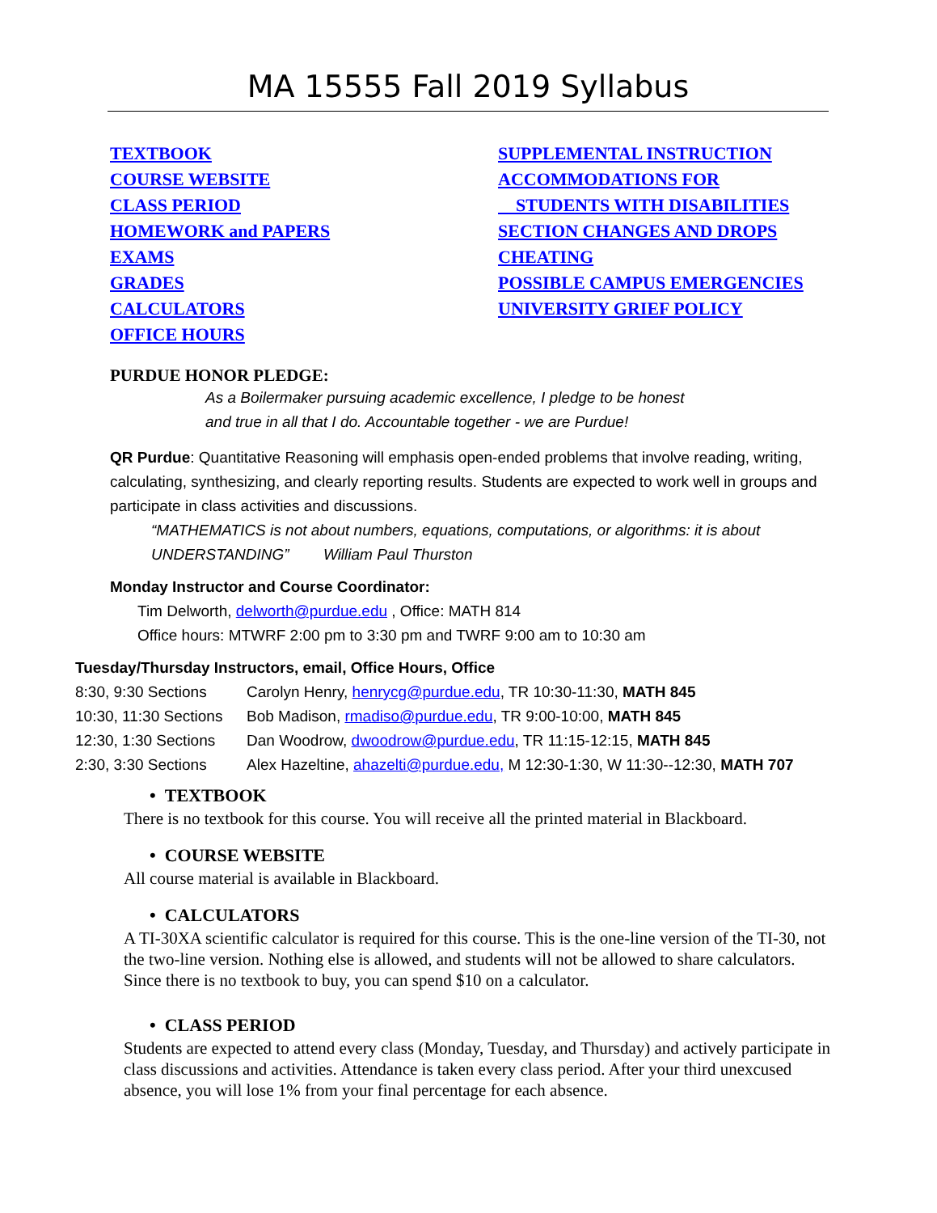MA 15555 Fall 2019 Syllabus
TEXTBOOK
COURSE WEBSITE
CLASS PERIOD
HOMEWORK and PAPERS
EXAMS
GRADES
CALCULATORS
OFFICE HOURS
SUPPLEMENTAL INSTRUCTION
ACCOMMODATIONS FOR
STUDENTS WITH DISABILITIES
SECTION CHANGES AND DROPS
CHEATING
POSSIBLE CAMPUS EMERGENCIES
UNIVERSITY GRIEF POLICY
PURDUE HONOR PLEDGE:
As a Boilermaker pursuing academic excellence, I pledge to be honest
and true in all that I do. Accountable together - we are Purdue!
QR Purdue: Quantitative Reasoning will emphasis open-ended problems that involve reading, writing, calculating, synthesizing, and clearly reporting results. Students are expected to work well in groups and participate in class activities and discussions.
“MATHEMATICS is not about numbers, equations, computations, or algorithms: it is about
UNDERSTANDING” William Paul Thurston
Monday Instructor and Course Coordinator:
Tim Delworth, delworth@purdue.edu , Office: MATH 814
Office hours: MTWRF 2:00 pm to 3:30 pm and TWRF 9:00 am to 10:30 am
Tuesday/Thursday Instructors, email, Office Hours, Office
| 8:30, 9:30 Sections | Carolyn Henry, henrycg@purdue.edu , TR 10:30-11:30, MATH 845 |
| 10:30, 11:30 Sections | Bob Madison, rmadiso@purdue.edu , TR 9:00-10:00, MATH 845 |
| 12:30, 1:30 Sections | Dan Woodrow, dwoodrow@purdue.edu , TR 11:15-12:15, MATH 845 |
| 2:30, 3:30 Sections | Alex Hazeltine, ahazelti@purdue.edu, M 12:30-1:30, W 11:30--12:30, MATH 707 |
• TEXTBOOK
There is no textbook for this course. You will receive all the printed material in Blackboard.
• COURSE WEBSITE
All course material is available in Blackboard.
• CALCULATORS
A TI-30XA scientific calculator is required for this course. This is the one-line version of the TI-30, not the two-line version. Nothing else is allowed, and students will not be allowed to share calculators. Since there is no textbook to buy, you can spend $10 on a calculator.
• CLASS PERIOD
Students are expected to attend every class (Monday, Tuesday, and Thursday) and actively participate in class discussions and activities. Attendance is taken every class period. After your third unexcused absence, you will lose 1% from your final percentage for each absence.